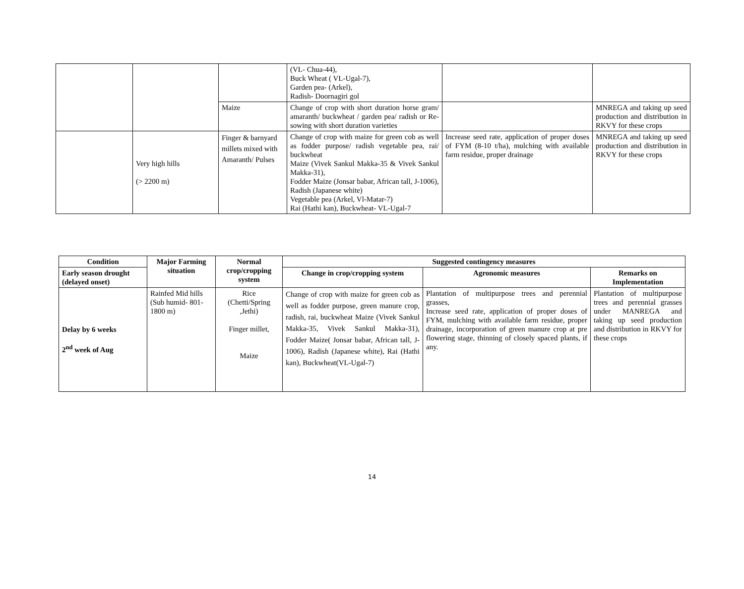| | | | (VL- Chua-44), Buck Wheat ( VL-Ugal-7), Garden pea- (Arkel), Radish- Doornagiri gol | | |
| | | Maize | Change of crop with short duration horse gram/ amaranth/ buckwheat / garden pea/ radish or Re-sowing with short duration varieties | | MNREGA and taking up seed production and distribution in RKVY for these crops |
| | Very high hills (> 2200 m) | Finger & barnyard millets mixed with Amaranth/ Pulses | Change of crop with maize for green cob as well as fodder purpose/ radish vegetable pea, rai/ buckwheat Maize (Vivek Sankul Makka-35 & Vivek Sankul Makka-31), Fodder Maize (Jonsar babar, African tall, J-1006), Radish (Japanese white) Vegetable pea (Arkel, Vl-Matar-7) Rai (Hathi kan), Buckwheat- VL-Ugal-7 | Increase seed rate, application of proper doses of FYM (8-10 t/ha), mulching with available farm residue, proper drainage | MNREGA and taking up seed production and distribution in RKVY for these crops |
| Condition | Major Farming situation | Normal crop/cropping system | Suggested contingency measures | | |
| --- | --- | --- | --- | --- | --- |
| Early season drought (delayed onset) | | | Change in crop/cropping system | Agronomic measures | Remarks on Implementation |
| Delay by 6 weeks 2<sup>nd</sup> week of Aug | Rainfed Mid hills (Sub humid- 801-1800 m) | Rice (Chetti/Spring ,Jethi) Finger millet, Maize | Change of crop with maize for green cob as well as fodder purpose, green manure crop, radish, rai, buckwheat Maize (Vivek Sankul Makka-35, Vivek Sankul Makka-31), Fodder Maize( Jonsar babar, African tall, J-1006), Radish (Japanese white), Rai (Hathi kan), Buckwheat(VL-Ugal-7) | Plantation of multipurpose trees and perennial grasses, Increase seed rate, application of proper doses of FYM, mulching with available farm residue, proper drainage, incorporation of green manure crop at pre flowering stage, thinning of closely spaced plants, if any. | Plantation of multipurpose trees and perennial grasses under MANREGA and taking up seed production and distribution in RKVY for these crops |
14